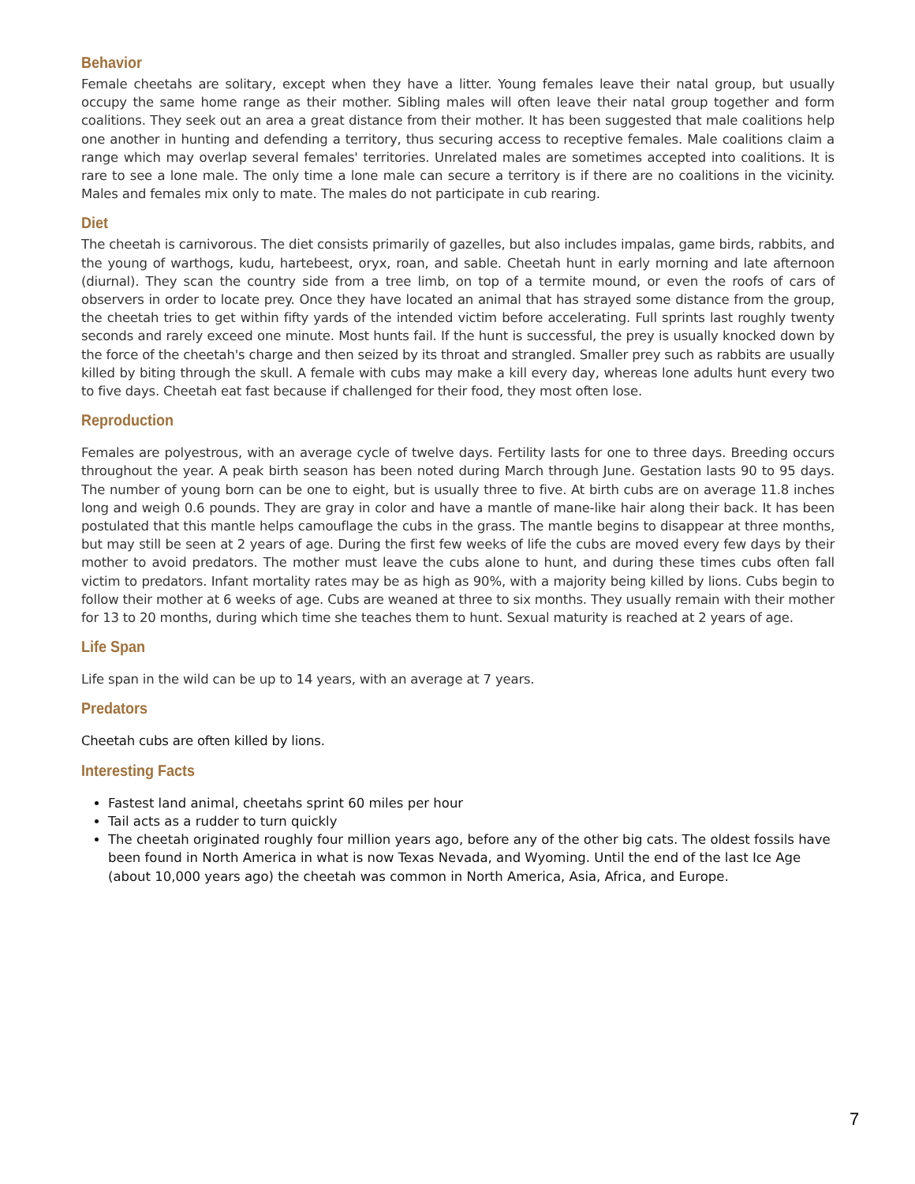Behavior
Female cheetahs are solitary, except when they have a litter. Young females leave their natal group, but usually occupy the same home range as their mother. Sibling males will often leave their natal group together and form coalitions. They seek out an area a great distance from their mother. It has been suggested that male coalitions help one another in hunting and defending a territory, thus securing access to receptive females. Male coalitions claim a range which may overlap several females' territories. Unrelated males are sometimes accepted into coalitions. It is rare to see a lone male. The only time a lone male can secure a territory is if there are no coalitions in the vicinity. Males and females mix only to mate. The males do not participate in cub rearing.
Diet
The cheetah is carnivorous. The diet consists primarily of gazelles, but also includes impalas, game birds, rabbits, and the young of warthogs, kudu, hartebeest, oryx, roan, and sable. Cheetah hunt in early morning and late afternoon (diurnal). They scan the country side from a tree limb, on top of a termite mound, or even the roofs of cars of observers in order to locate prey. Once they have located an animal that has strayed some distance from the group, the cheetah tries to get within fifty yards of the intended victim before accelerating. Full sprints last roughly twenty seconds and rarely exceed one minute. Most hunts fail. If the hunt is successful, the prey is usually knocked down by the force of the cheetah's charge and then seized by its throat and strangled. Smaller prey such as rabbits are usually killed by biting through the skull. A female with cubs may make a kill every day, whereas lone adults hunt every two to five days. Cheetah eat fast because if challenged for their food, they most often lose.
Reproduction
Females are polyestrous, with an average cycle of twelve days. Fertility lasts for one to three days. Breeding occurs throughout the year. A peak birth season has been noted during March through June. Gestation lasts 90 to 95 days. The number of young born can be one to eight, but is usually three to five. At birth cubs are on average 11.8 inches long and weigh 0.6 pounds. They are gray in color and have a mantle of mane-like hair along their back. It has been postulated that this mantle helps camouflage the cubs in the grass. The mantle begins to disappear at three months, but may still be seen at 2 years of age. During the first few weeks of life the cubs are moved every few days by their mother to avoid predators. The mother must leave the cubs alone to hunt, and during these times cubs often fall victim to predators. Infant mortality rates may be as high as 90%, with a majority being killed by lions. Cubs begin to follow their mother at 6 weeks of age. Cubs are weaned at three to six months. They usually remain with their mother for 13 to 20 months, during which time she teaches them to hunt. Sexual maturity is reached at 2 years of age.
Life Span
Life span in the wild can be up to 14 years, with an average at 7 years.
Predators
Cheetah cubs are often killed by lions.
Interesting Facts
Fastest land animal, cheetahs sprint 60 miles per hour
Tail acts as a rudder to turn quickly
The cheetah originated roughly four million years ago, before any of the other big cats. The oldest fossils have been found in North America in what is now Texas Nevada, and Wyoming. Until the end of the last Ice Age (about 10,000 years ago) the cheetah was common in North America, Asia, Africa, and Europe.
7